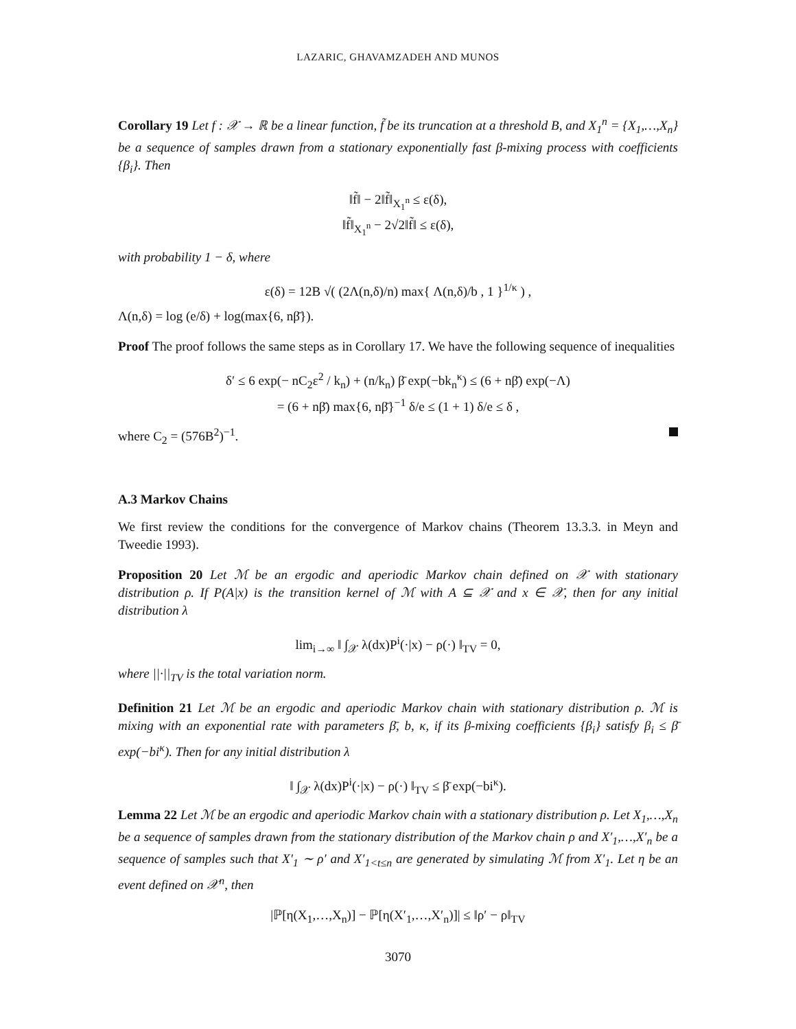LAZARIC, GHAVAMZADEH AND MUNOS
Corollary 19 Let f : 𝒳 → ℝ be a linear function, f̃ be its truncation at a threshold B, and X<sub>1</sub><sup>n</sup> = {X<sub>1</sub>,…,X<sub>n</sub>} be a sequence of samples drawn from a stationary exponentially fast β-mixing process with coefficients {β<sub>i</sub>}. Then
‖f̃‖ − 2‖f̃‖<sub>X<sub>1</sub><sup>n</sup></sub> ≤ ε(δ),
‖f̃‖<sub>X<sub>1</sub><sup>n</sup></sub> − 2√2‖f̃‖ ≤ ε(δ),
with probability 1 − δ, where
ε(δ) = 12B √( (2Λ(n,δ)/n) max{ Λ(n,δ)/b , 1 }<sup>1/κ</sup> ) ,
Λ(n,δ) = log (e/δ) + log(max{6, nβ̄}).
Proof The proof follows the same steps as in Corollary 17. We have the following sequence of inequalities
δ′ ≤ 6 exp(− nC<sub>2</sub>ε<sup>2</sup> / k<sub>n</sub>) + (n/k<sub>n</sub>) β̄ exp(−bk<sub>n</sub><sup>κ</sup>) ≤ (6 + nβ̄) exp(−Λ)
= (6 + nβ̄) max{6, nβ̄}<sup>−1</sup> δ/e ≤ (1 + 1) δ/e ≤ δ ,
where C<sub>2</sub> = (576B<sup>2</sup>)<sup>−1</sup>.
A.3 Markov Chains
We first review the conditions for the convergence of Markov chains (Theorem 13.3.3. in Meyn and Tweedie 1993).
Proposition 20 Let ℳ be an ergodic and aperiodic Markov chain defined on 𝒳 with stationary distribution ρ. If P(A|x) is the transition kernel of ℳ with A ⊆ 𝒳 and x ∈ 𝒳, then for any initial distribution λ
lim<sub>i→∞</sub> ‖ ∫<sub>𝒳</sub> λ(dx)P<sup>i</sup>(·|x) − ρ(·) ‖<sub>TV</sub> = 0,
where ||·||<sub>TV</sub> is the total variation norm.
Definition 21 Let ℳ be an ergodic and aperiodic Markov chain with stationary distribution ρ. ℳ is mixing with an exponential rate with parameters β̄, b, κ, if its β-mixing coefficients {β<sub>i</sub>} satisfy β<sub>i</sub> ≤ β̄ exp(−bi<sup>κ</sup>). Then for any initial distribution λ
‖ ∫<sub>𝒳</sub> λ(dx)P<sup>i</sup>(·|x) − ρ(·) ‖<sub>TV</sub> ≤ β̄ exp(−bi<sup>κ</sup>).
Lemma 22 Let ℳ be an ergodic and aperiodic Markov chain with a stationary distribution ρ. Let X<sub>1</sub>,…,X<sub>n</sub> be a sequence of samples drawn from the stationary distribution of the Markov chain ρ and X′<sub>1</sub>,…,X′<sub>n</sub> be a sequence of samples such that X′<sub>1</sub> ∼ ρ′ and X′<sub>1<t≤n</sub> are generated by simulating ℳ from X′<sub>1</sub>. Let η be an event defined on 𝒳<sup>n</sup>, then
|ℙ[η(X<sub>1</sub>,…,X<sub>n</sub>)] − ℙ[η(X′<sub>1</sub>,…,X′<sub>n</sub>)]| ≤ ‖ρ′ − ρ‖<sub>TV</sub>
3070